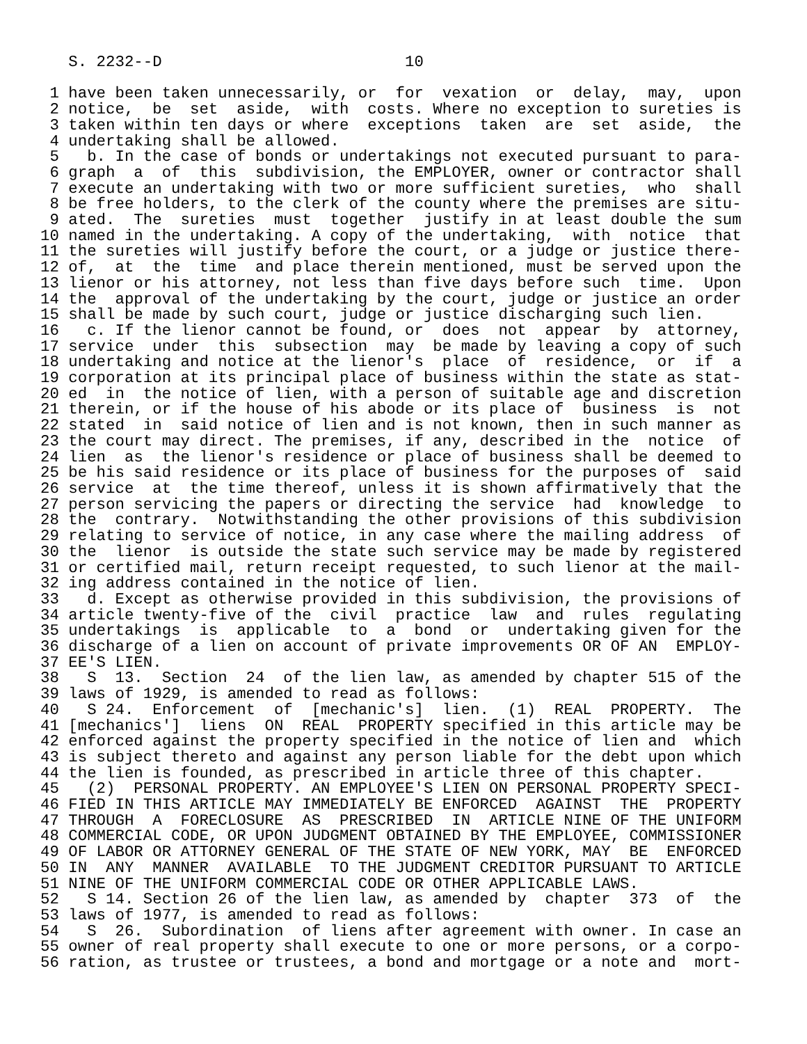S. 2232--D                          10

 1 have been taken unnecessarily, or  for  vexation  or  delay,  may,  upon
 2 notice,  be  set  aside,  with  costs. Where no exception to sureties is
 3 taken within ten days or where  exceptions  taken  are  set  aside,  the
 4 undertaking shall be allowed.
 5   b. In the case of bonds or undertakings not executed pursuant to para-
 6 graph  a  of  this  subdivision, the EMPLOYER, owner or contractor shall
 7 execute an undertaking with two or more sufficient sureties,  who  shall
 8 be free holders, to the clerk of the county where the premises are situ-
 9 ated.  The  sureties  must  together  justify in at least double the sum
10 named in the undertaking. A copy of the undertaking,  with  notice  that
11 the sureties will justify before the court, or a judge or justice there-
12 of,  at  the  time  and place therein mentioned, must be served upon the
13 lienor or his attorney, not less than five days before such  time.  Upon
14 the  approval of the undertaking by the court, judge or justice an order
15 shall be made by such court, judge or justice discharging such lien.
16   c. If the lienor cannot be found, or  does  not  appear  by  attorney,
17 service  under  this  subsection  may  be made by leaving a copy of such
18 undertaking and notice at the lienor's  place  of  residence,  or  if  a
19 corporation at its principal place of business within the state as stat-
20 ed  in  the notice of lien, with a person of suitable age and discretion
21 therein, or if the house of his abode or its place of  business  is  not
22 stated  in  said notice of lien and is not known, then in such manner as
23 the court may direct. The premises, if any, described in the  notice  of
24 lien  as  the lienor's residence or place of business shall be deemed to
25 be his said residence or its place of business for the purposes of  said
26 service  at  the time thereof, unless it is shown affirmatively that the
27 person servicing the papers or directing the service  had  knowledge  to
28 the  contrary.  Notwithstanding the other provisions of this subdivision
29 relating to service of notice, in any case where the mailing address  of
30 the  lienor  is outside the state such service may be made by registered
31 or certified mail, return receipt requested, to such lienor at the mail-
32 ing address contained in the notice of lien.
33   d. Except as otherwise provided in this subdivision, the provisions of
34 article twenty-five of the  civil  practice  law  and  rules  regulating
35 undertakings  is  applicable  to  a  bond  or  undertaking given for the
36 discharge of a lien on account of private improvements OR OF AN  EMPLOY-
37 EE'S LIEN.
38   S  13.  Section  24  of the lien law, as amended by chapter 515 of the
39 laws of 1929, is amended to read as follows:
40   S 24.  Enforcement  of  [mechanic's]  lien.  (1)  REAL  PROPERTY.  The
41 [mechanics']  liens  ON  REAL  PROPERTY specified in this article may be
42 enforced against the property specified in the notice of lien and  which
43 is subject thereto and against any person liable for the debt upon which
44 the lien is founded, as prescribed in article three of this chapter.
45   (2)  PERSONAL PROPERTY. AN EMPLOYEE'S LIEN ON PERSONAL PROPERTY SPECI-
46 FIED IN THIS ARTICLE MAY IMMEDIATELY BE ENFORCED  AGAINST  THE  PROPERTY
47 THROUGH  A  FORECLOSURE  AS  PRESCRIBED  IN  ARTICLE NINE OF THE UNIFORM
48 COMMERCIAL CODE, OR UPON JUDGMENT OBTAINED BY THE EMPLOYEE, COMMISSIONER
49 OF LABOR OR ATTORNEY GENERAL OF THE STATE OF NEW YORK, MAY  BE  ENFORCED
50 IN  ANY  MANNER  AVAILABLE  TO THE JUDGMENT CREDITOR PURSUANT TO ARTICLE
51 NINE OF THE UNIFORM COMMERCIAL CODE OR OTHER APPLICABLE LAWS.
52   S 14. Section 26 of the lien law, as amended by  chapter  373  of  the
53 laws of 1977, is amended to read as follows:
54   S  26.  Subordination  of liens after agreement with owner. In case an
55 owner of real property shall execute to one or more persons, or a corpo-
56 ration, as trustee or trustees, a bond and mortgage or a note and  mort-